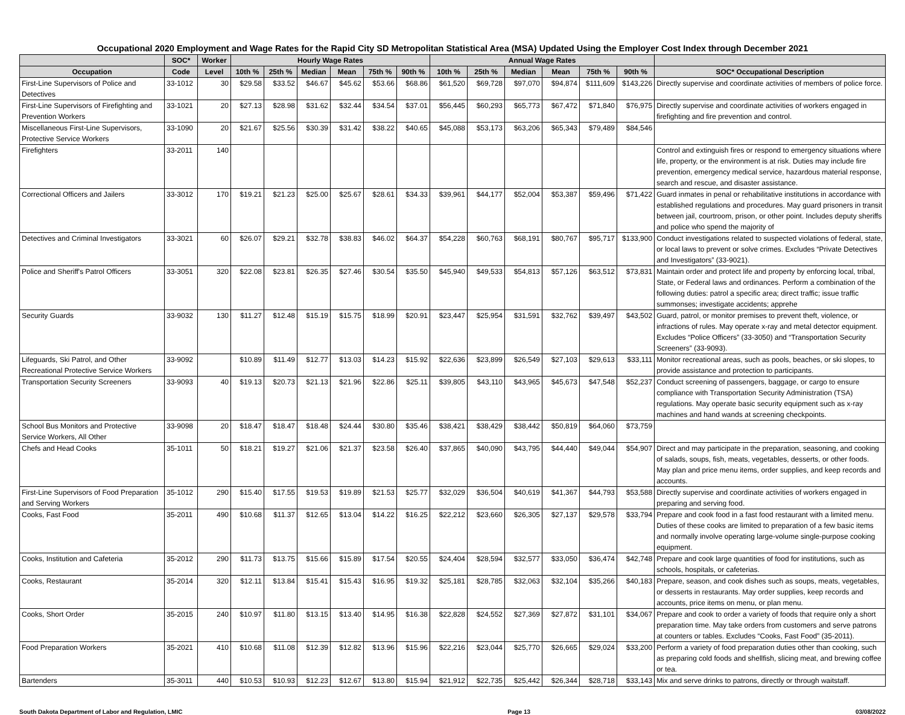Occupational 2020 Employment and Wage Rates for the Rapid City SD Metropolitan Statistical Area (MSA) Updated Using the Employer Cost Index through December 2021
| | SOC* | Worker | Hourly Wage Rates | | | | | | Annual Wage Rates | | | | | | |
| --- | --- | --- | --- | --- | --- | --- | --- | --- | --- | --- | --- | --- | --- | --- | --- |
| Occupation | Code | Level | 10th % | 25th % | Median | Mean | 75th % | 90th % | 10th % | 25th % | Median | Mean | 75th % | 90th % | SOC* Occupational Description |
| First-Line Supervisors of Police and Detectives | 33-1012 | 30 | $29.58 | $33.52 | $46.67 | $45.62 | $53.66 | $68.86 | $61,520 | $69,728 | $97,070 | $94,874 | $111,609 | $143,226 | Directly supervise and coordinate activities of members of police force. |
| First-Line Supervisors of Firefighting and Prevention Workers | 33-1021 | 20 | $27.13 | $28.98 | $31.62 | $32.44 | $34.54 | $37.01 | $56,445 | $60,293 | $65,773 | $67,472 | $71,840 | $76,975 | Directly supervise and coordinate activities of workers engaged in firefighting and fire prevention and control. |
| Miscellaneous First-Line Supervisors, Protective Service Workers | 33-1090 | 20 | $21.67 | $25.56 | $30.39 | $31.42 | $38.22 | $40.65 | $45,088 | $53,173 | $63,206 | $65,343 | $79,489 | $84,546 | |
| Firefighters | 33-2011 | 140 | | | | | | | | | | | | | Control and extinguish fires or respond to emergency situations where life, property, or the environment is at risk. Duties may include fire prevention, emergency medical service, hazardous material response, search and rescue, and disaster assistance. |
| Correctional Officers and Jailers | 33-3012 | 170 | $19.21 | $21.23 | $25.00 | $25.67 | $28.61 | $34.33 | $39,961 | $44,177 | $52,004 | $53,387 | $59,496 | $71,422 | Guard inmates in penal or rehabilitative institutions in accordance with established regulations and procedures. May guard prisoners in transit between jail, courtroom, prison, or other point. Includes deputy sheriffs and police who spend the majority of |
| Detectives and Criminal Investigators | 33-3021 | 60 | $26.07 | $29.21 | $32.78 | $38.83 | $46.02 | $64.37 | $54,228 | $60,763 | $68,191 | $80,767 | $95,717 | $133,900 | Conduct investigations related to suspected violations of federal, state, or local laws to prevent or solve crimes. Excludes “Private Detectives and Investigators” (33-9021). |
| Police and Sheriff's Patrol Officers | 33-3051 | 320 | $22.08 | $23.81 | $26.35 | $27.46 | $30.54 | $35.50 | $45,940 | $49,533 | $54,813 | $57,126 | $63,512 | $73,831 | Maintain order and protect life and property by enforcing local, tribal, State, or Federal laws and ordinances. Perform a combination of the following duties: patrol a specific area; direct traffic; issue traffic summonses; investigate accidents; apprehe |
| Security Guards | 33-9032 | 130 | $11.27 | $12.48 | $15.19 | $15.75 | $18.99 | $20.91 | $23,447 | $25,954 | $31,591 | $32,762 | $39,497 | $43,502 | Guard, patrol, or monitor premises to prevent theft, violence, or infractions of rules. May operate x-ray and metal detector equipment. Excludes “Police Officers” (33-3050) and “Transportation Security Screeners” (33-9093). |
| Lifeguards, Ski Patrol, and Other Recreational Protective Service Workers | 33-9092 | | $10.89 | $11.49 | $12.77 | $13.03 | $14.23 | $15.92 | $22,636 | $23,899 | $26,549 | $27,103 | $29,613 | $33,111 | Monitor recreational areas, such as pools, beaches, or ski slopes, to provide assistance and protection to participants. |
| Transportation Security Screeners | 33-9093 | 40 | $19.13 | $20.73 | $21.13 | $21.96 | $22.86 | $25.11 | $39,805 | $43,110 | $43,965 | $45,673 | $47,548 | $52,237 | Conduct screening of passengers, baggage, or cargo to ensure compliance with Transportation Security Administration (TSA) regulations. May operate basic security equipment such as x-ray machines and hand wands at screening checkpoints. |
| School Bus Monitors and Protective Service Workers, All Other | 33-9098 | 20 | $18.47 | $18.47 | $18.48 | $24.44 | $30.80 | $35.46 | $38,421 | $38,429 | $38,442 | $50,819 | $64,060 | $73,759 | |
| Chefs and Head Cooks | 35-1011 | 50 | $18.21 | $19.27 | $21.06 | $21.37 | $23.58 | $26.40 | $37,865 | $40,090 | $43,795 | $44,440 | $49,044 | $54,907 | Direct and may participate in the preparation, seasoning, and cooking of salads, soups, fish, meats, vegetables, desserts, or other foods. May plan and price menu items, order supplies, and keep records and accounts. |
| First-Line Supervisors of Food Preparation and Serving Workers | 35-1012 | 290 | $15.40 | $17.55 | $19.53 | $19.89 | $21.53 | $25.77 | $32,029 | $36,504 | $40,619 | $41,367 | $44,793 | $53,588 | Directly supervise and coordinate activities of workers engaged in preparing and serving food. |
| Cooks, Fast Food | 35-2011 | 490 | $10.68 | $11.37 | $12.65 | $13.04 | $14.22 | $16.25 | $22,212 | $23,660 | $26,305 | $27,137 | $29,578 | $33,794 | Prepare and cook food in a fast food restaurant with a limited menu. Duties of these cooks are limited to preparation of a few basic items and normally involve operating large-volume single-purpose cooking equipment. |
| Cooks, Institution and Cafeteria | 35-2012 | 290 | $11.73 | $13.75 | $15.66 | $15.89 | $17.54 | $20.55 | $24,404 | $28,594 | $32,577 | $33,050 | $36,474 | $42,748 | Prepare and cook large quantities of food for institutions, such as schools, hospitals, or cafeterias. |
| Cooks, Restaurant | 35-2014 | 320 | $12.11 | $13.84 | $15.41 | $15.43 | $16.95 | $19.32 | $25,181 | $28,785 | $32,063 | $32,104 | $35,266 | $40,183 | Prepare, season, and cook dishes such as soups, meats, vegetables, or desserts in restaurants. May order supplies, keep records and accounts, price items on menu, or plan menu. |
| Cooks, Short Order | 35-2015 | 240 | $10.97 | $11.80 | $13.15 | $13.40 | $14.95 | $16.38 | $22,828 | $24,552 | $27,369 | $27,872 | $31,101 | $34,067 | Prepare and cook to order a variety of foods that require only a short preparation time. May take orders from customers and serve patrons at counters or tables. Excludes “Cooks, Fast Food” (35-2011). |
| Food Preparation Workers | 35-2021 | 410 | $10.68 | $11.08 | $12.39 | $12.82 | $13.96 | $15.96 | $22,216 | $23,044 | $25,770 | $26,665 | $29,024 | $33,200 | Perform a variety of food preparation duties other than cooking, such as preparing cold foods and shellfish, slicing meat, and brewing coffee or tea. |
| Bartenders | 35-3011 | 440 | $10.53 | $10.93 | $12.23 | $12.67 | $13.80 | $15.94 | $21,912 | $22,735 | $25,442 | $26,344 | $28,718 | $33,143 | Mix and serve drinks to patrons, directly or through waitstaff. |
South Dakota Department of Labor and Regulation, LMIC Page 13 03/08/2022